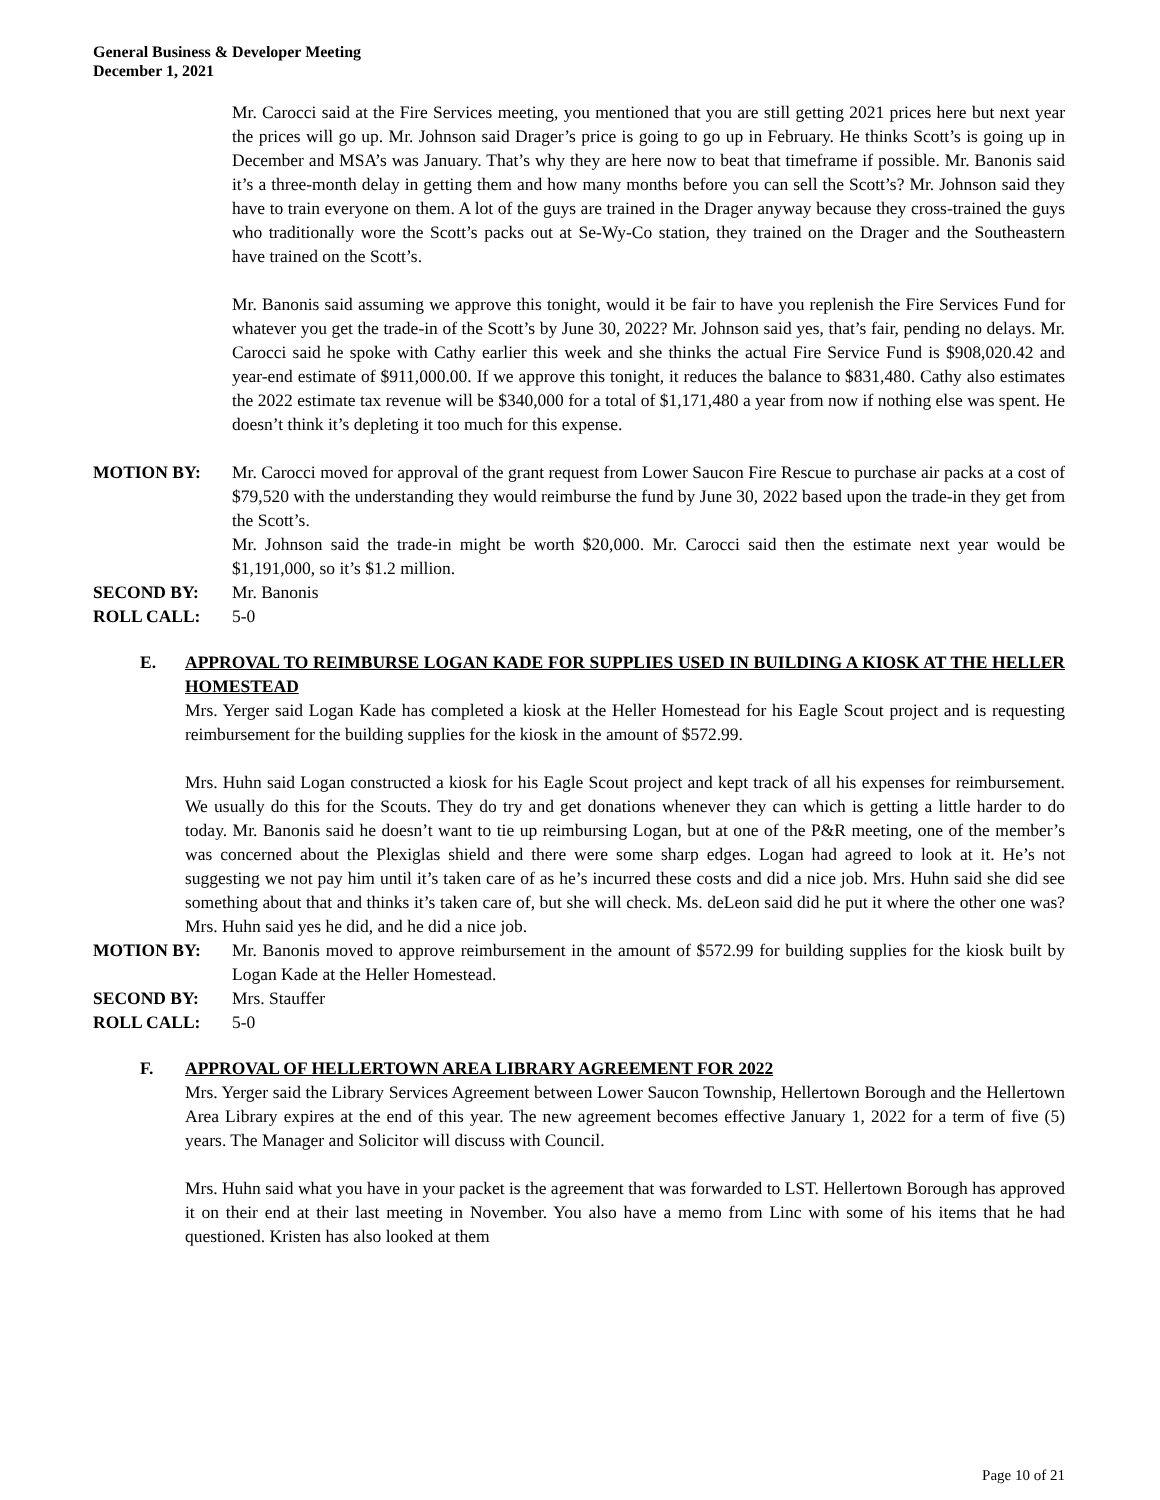General Business & Developer Meeting
December 1, 2021
Mr. Carocci said at the Fire Services meeting, you mentioned that you are still getting 2021 prices here but next year the prices will go up. Mr. Johnson said Drager’s price is going to go up in February. He thinks Scott’s is going up in December and MSA’s was January. That’s why they are here now to beat that timeframe if possible. Mr. Banonis said it’s a three-month delay in getting them and how many months before you can sell the Scott’s? Mr. Johnson said they have to train everyone on them. A lot of the guys are trained in the Drager anyway because they cross-trained the guys who traditionally wore the Scott’s packs out at Se-Wy-Co station, they trained on the Drager and the Southeastern have trained on the Scott’s.
Mr. Banonis said assuming we approve this tonight, would it be fair to have you replenish the Fire Services Fund for whatever you get the trade-in of the Scott’s by June 30, 2022? Mr. Johnson said yes, that’s fair, pending no delays. Mr. Carocci said he spoke with Cathy earlier this week and she thinks the actual Fire Service Fund is $908,020.42 and year-end estimate of $911,000.00. If we approve this tonight, it reduces the balance to $831,480. Cathy also estimates the 2022 estimate tax revenue will be $340,000 for a total of $1,171,480 a year from now if nothing else was spent. He doesn’t think it’s depleting it too much for this expense.
MOTION BY: Mr. Carocci moved for approval of the grant request from Lower Saucon Fire Rescue to purchase air packs at a cost of $79,520 with the understanding they would reimburse the fund by June 30, 2022 based upon the trade-in they get from the Scott’s.
Mr. Johnson said the trade-in might be worth $20,000. Mr. Carocci said then the estimate next year would be $1,191,000, so it’s $1.2 million.
SECOND BY: Mr. Banonis
ROLL CALL: 5-0
E. APPROVAL TO REIMBURSE LOGAN KADE FOR SUPPLIES USED IN BUILDING A KIOSK AT THE HELLER HOMESTEAD
Mrs. Yerger said Logan Kade has completed a kiosk at the Heller Homestead for his Eagle Scout project and is requesting reimbursement for the building supplies for the kiosk in the amount of $572.99.
Mrs. Huhn said Logan constructed a kiosk for his Eagle Scout project and kept track of all his expenses for reimbursement. We usually do this for the Scouts. They do try and get donations whenever they can which is getting a little harder to do today. Mr. Banonis said he doesn’t want to tie up reimbursing Logan, but at one of the P&R meeting, one of the member’s was concerned about the Plexiglas shield and there were some sharp edges. Logan had agreed to look at it. He’s not suggesting we not pay him until it’s taken care of as he’s incurred these costs and did a nice job. Mrs. Huhn said she did see something about that and thinks it’s taken care of, but she will check. Ms. deLeon said did he put it where the other one was? Mrs. Huhn said yes he did, and he did a nice job.
MOTION BY: Mr. Banonis moved to approve reimbursement in the amount of $572.99 for building supplies for the kiosk built by Logan Kade at the Heller Homestead.
SECOND BY: Mrs. Stauffer
ROLL CALL: 5-0
F. APPROVAL OF HELLERTOWN AREA LIBRARY AGREEMENT FOR 2022
Mrs. Yerger said the Library Services Agreement between Lower Saucon Township, Hellertown Borough and the Hellertown Area Library expires at the end of this year. The new agreement becomes effective January 1, 2022 for a term of five (5) years. The Manager and Solicitor will discuss with Council.
Mrs. Huhn said what you have in your packet is the agreement that was forwarded to LST. Hellertown Borough has approved it on their end at their last meeting in November. You also have a memo from Linc with some of his items that he had questioned. Kristen has also looked at them
Page 10 of 21